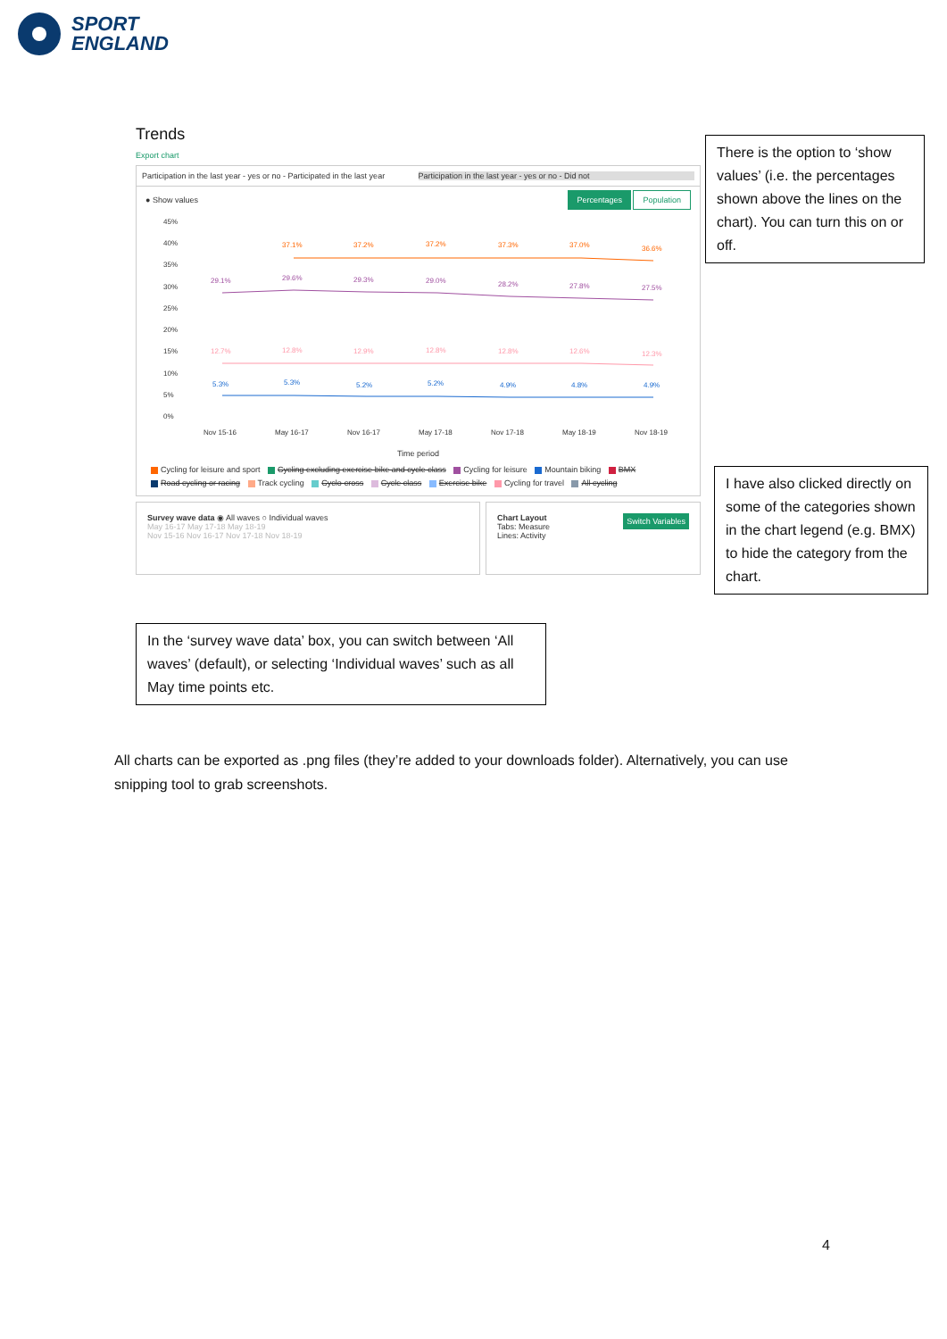SPORT
ENGLAND
Trends
Export chart
Participation in the last year - yes or no - Participated in the last year Participation in the last year - yes or no - Did not
● Show values Percentages Population
45%
40%
35%
30%
25%
20%
15%
10%
5%
0%
37.1%
37.2%
37.2%
37.3%
37.0%
36.6%
29.1%
29.6%
29.3%
29.0%
28.2%
27.8%
27.5%
12.7%
12.8%
12.9%
12.8%
12.8%
12.6%
12.3%
5.3%
5.3%
5.2%
5.2%
4.9%
4.8%
4.9%
Nov 15-16
May 16-17
Nov 16-17
May 17-18
Nov 17-18
May 18-19
Nov 18-19
Time period
Cycling for leisure and sport Cycling excluding exercise bike and cycle class Cycling for leisure Mountain biking BMX
Road cycling or racing Track cycling Cyclo-cross Cycle class Exercise bike Cycling for travel All cycling
Survey wave data ◉ All waves ○ Individual waves
May 16-17 May 17-18 May 18-19
Nov 15-16 Nov 16-17 Nov 17-18 Nov 18-19
Switch Variables Chart Layout
Tabs: Measure
Lines: Activity
There is the option to ‘show values’ (i.e. the percentages shown above the lines on the chart). You can turn this on or off.
I have also clicked directly on some of the categories shown in the chart legend (e.g. BMX) to hide the category from the chart.
In the ‘survey wave data’ box, you can switch between ‘All waves’ (default), or selecting ‘Individual waves’ such as all May time points etc.
All charts can be exported as .png files (they’re added to your downloads folder). Alternatively, you can use snipping tool to grab screenshots.
4